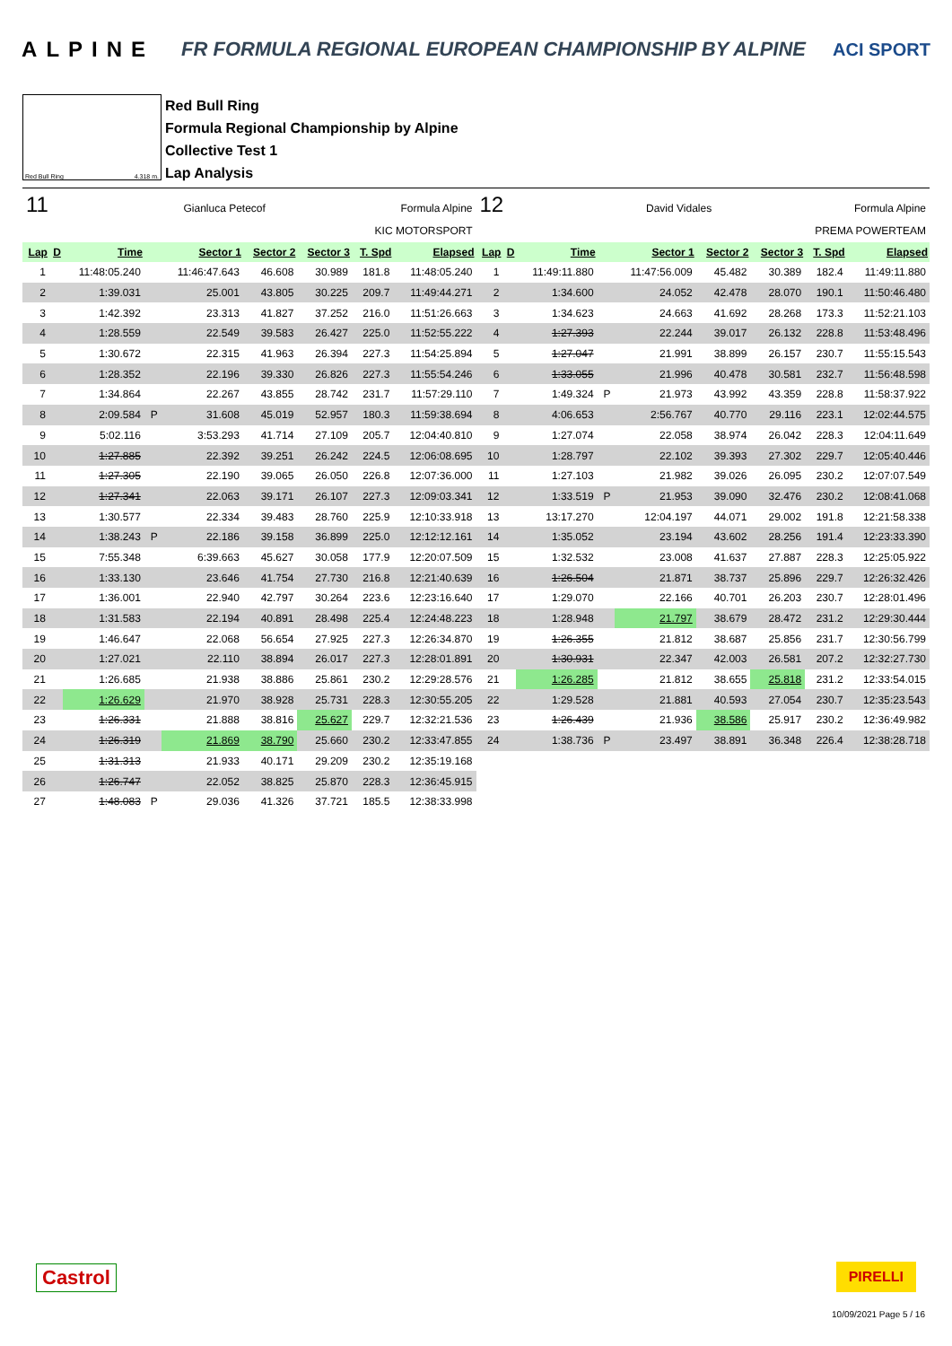ALPINE FR FORMULA REGIONAL EUROPEAN CHAMPIONSHIP BY ALPINE ACI SPORT
Red Bull Ring 4.318 m.
Red Bull Ring
Formula Regional Championship by Alpine
Collective Test 1
Lap Analysis
11 Gianluca Petecof Formula Alpine
KIC MOTORSPORT
| Lap | D | Time | | Sector 1 | Sector 2 | Sector 3 | T. Spd | Elapsed |
| --- | --- | --- | --- | --- | --- | --- | --- | --- |
| 1 | | 11:48:05.240 | | 11:46:47.643 | 46.608 | 30.989 | 181.8 | 11:48:05.240 |
| 2 | | 1:39.031 | | 25.001 | 43.805 | 30.225 | 209.7 | 11:49:44.271 |
| 3 | | 1:42.392 | | 23.313 | 41.827 | 37.252 | 216.0 | 11:51:26.663 |
| 4 | | 1:28.559 | | 22.549 | 39.583 | 26.427 | 225.0 | 11:52:55.222 |
| 5 | | 1:30.672 | | 22.315 | 41.963 | 26.394 | 227.3 | 11:54:25.894 |
| 6 | | 1:28.352 | | 22.196 | 39.330 | 26.826 | 227.3 | 11:55:54.246 |
| 7 | | 1:34.864 | | 22.267 | 43.855 | 28.742 | 231.7 | 11:57:29.110 |
| 8 | | 2:09.584 | P | 31.608 | 45.019 | 52.957 | 180.3 | 11:59:38.694 |
| 9 | | 5:02.116 | | 3:53.293 | 41.714 | 27.109 | 205.7 | 12:04:40.810 |
| 10 | | 1:27.885 | | 22.392 | 39.251 | 26.242 | 224.5 | 12:06:08.695 |
| 11 | | 1:27.305 | | 22.190 | 39.065 | 26.050 | 226.8 | 12:07:36.000 |
| 12 | | 1:27.341 | | 22.063 | 39.171 | 26.107 | 227.3 | 12:09:03.341 |
| 13 | | 1:30.577 | | 22.334 | 39.483 | 28.760 | 225.9 | 12:10:33.918 |
| 14 | | 1:38.243 | P | 22.186 | 39.158 | 36.899 | 225.0 | 12:12:12.161 |
| 15 | | 7:55.348 | | 6:39.663 | 45.627 | 30.058 | 177.9 | 12:20:07.509 |
| 16 | | 1:33.130 | | 23.646 | 41.754 | 27.730 | 216.8 | 12:21:40.639 |
| 17 | | 1:36.001 | | 22.940 | 42.797 | 30.264 | 223.6 | 12:23:16.640 |
| 18 | | 1:31.583 | | 22.194 | 40.891 | 28.498 | 225.4 | 12:24:48.223 |
| 19 | | 1:46.647 | | 22.068 | 56.654 | 27.925 | 227.3 | 12:26:34.870 |
| 20 | | 1:27.021 | | 22.110 | 38.894 | 26.017 | 227.3 | 12:28:01.891 |
| 21 | | 1:26.685 | | 21.938 | 38.886 | 25.861 | 230.2 | 12:29:28.576 |
| 22 | | 1:26.629 | | 21.970 | 38.928 | 25.731 | 228.3 | 12:30:55.205 |
| 23 | | 1:26.331 | | 21.888 | 38.816 | 25.627 | 229.7 | 12:32:21.536 |
| 24 | | 1:26.319 | | 21.869 | 38.790 | 25.660 | 230.2 | 12:33:47.855 |
| 25 | | 1:31.313 | | 21.933 | 40.171 | 29.209 | 230.2 | 12:35:19.168 |
| 26 | | 1:26.747 | | 22.052 | 38.825 | 25.870 | 228.3 | 12:36:45.915 |
| 27 | | 1:48.083 | P | 29.036 | 41.326 | 37.721 | 185.5 | 12:38:33.998 |
12 David Vidales Formula Alpine
PREMA POWERTEAM
| Lap | D | Time | | Sector 1 | Sector 2 | Sector 3 | T. Spd | Elapsed |
| --- | --- | --- | --- | --- | --- | --- | --- | --- |
| 1 | | 11:49:11.880 | | 11:47:56.009 | 45.482 | 30.389 | 182.4 | 11:49:11.880 |
| 2 | | 1:34.600 | | 24.052 | 42.478 | 28.070 | 190.1 | 11:50:46.480 |
| 3 | | 1:34.623 | | 24.663 | 41.692 | 28.268 | 173.3 | 11:52:21.103 |
| 4 | | 1:27.393 | | 22.244 | 39.017 | 26.132 | 228.8 | 11:53:48.496 |
| 5 | | 1:27.047 | | 21.991 | 38.899 | 26.157 | 230.7 | 11:55:15.543 |
| 6 | | 1:33.055 | | 21.996 | 40.478 | 30.581 | 232.7 | 11:56:48.598 |
| 7 | | 1:49.324 | P | 21.973 | 43.992 | 43.359 | 228.8 | 11:58:37.922 |
| 8 | | 4:06.653 | | 2:56.767 | 40.770 | 29.116 | 223.1 | 12:02:44.575 |
| 9 | | 1:27.074 | | 22.058 | 38.974 | 26.042 | 228.3 | 12:04:11.649 |
| 10 | | 1:28.797 | | 22.102 | 39.393 | 27.302 | 229.7 | 12:05:40.446 |
| 11 | | 1:27.103 | | 21.982 | 39.026 | 26.095 | 230.2 | 12:07:07.549 |
| 12 | | 1:33.519 | P | 21.953 | 39.090 | 32.476 | 230.2 | 12:08:41.068 |
| 13 | | 13:17.270 | | 12:04.197 | 44.071 | 29.002 | 191.8 | 12:21:58.338 |
| 14 | | 1:35.052 | | 23.194 | 43.602 | 28.256 | 191.4 | 12:23:33.390 |
| 15 | | 1:32.532 | | 23.008 | 41.637 | 27.887 | 228.3 | 12:25:05.922 |
| 16 | | 1:26.504 | | 21.871 | 38.737 | 25.896 | 229.7 | 12:26:32.426 |
| 17 | | 1:29.070 | | 22.166 | 40.701 | 26.203 | 230.7 | 12:28:01.496 |
| 18 | | 1:28.948 | | 21.797 | 38.679 | 28.472 | 231.2 | 12:29:30.444 |
| 19 | | 1:26.355 | | 21.812 | 38.687 | 25.856 | 231.7 | 12:30:56.799 |
| 20 | | 1:30.931 | | 22.347 | 42.003 | 26.581 | 207.2 | 12:32:27.730 |
| 21 | | 1:26.285 | | 21.812 | 38.655 | 25.818 | 231.2 | 12:33:54.015 |
| 22 | | 1:29.528 | | 21.881 | 40.593 | 27.054 | 230.7 | 12:35:23.543 |
| 23 | | 1:26.439 | | 21.936 | 38.586 | 25.917 | 230.2 | 12:36:49.982 |
| 24 | | 1:38.736 | P | 23.497 | 38.891 | 36.348 | 226.4 | 12:38:28.718 |
Castrol PIRELLI
10/09/2021 Page 5 / 16